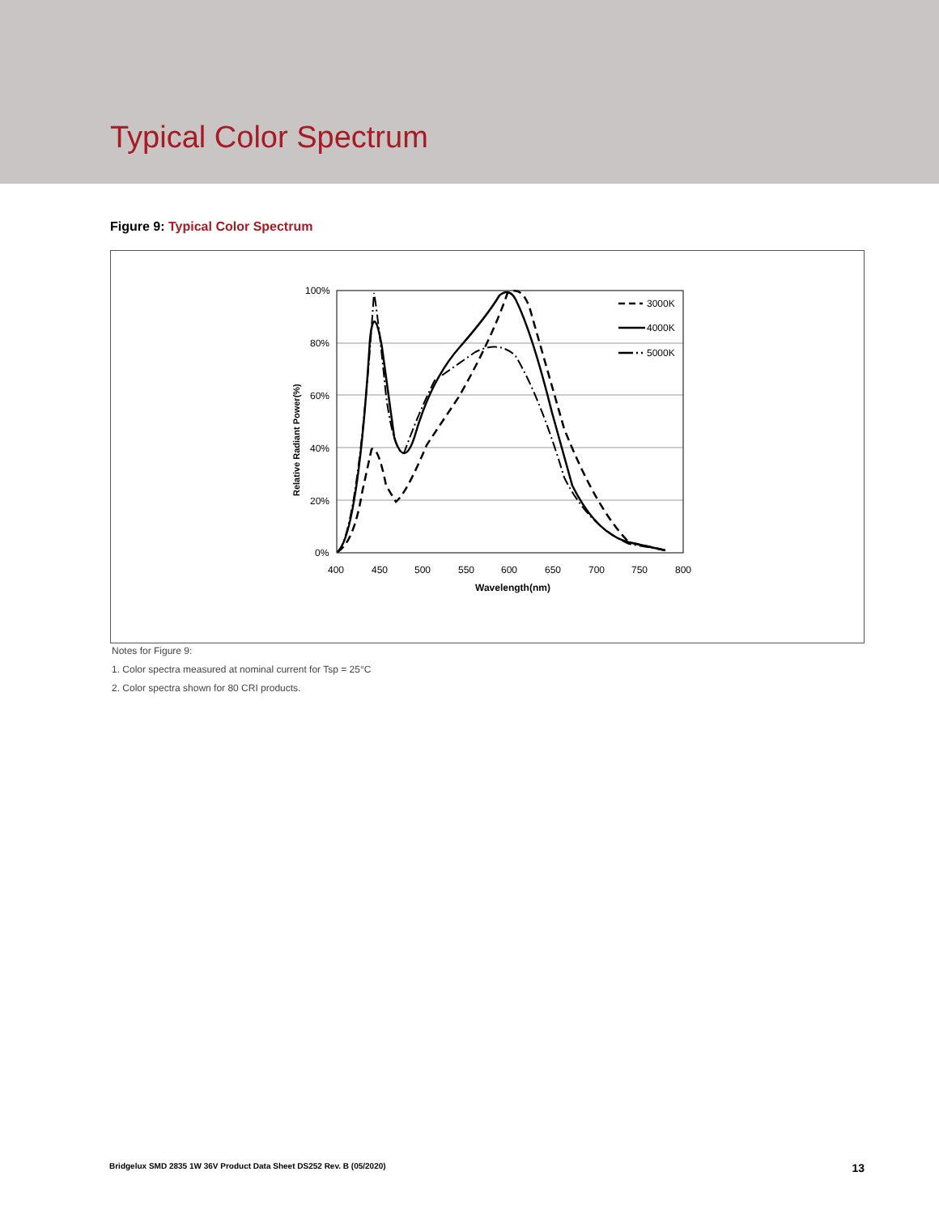Typical Color Spectrum
Figure 9: Typical Color Spectrum
100%
80%
60%
40%
20%
0%
400
450
500
550
600
650
700
750
800
Wavelength(nm)
Relative Radiant Power(%)
3000K
4000K
5000K
Notes for Figure 9:
1. Color spectra measured at nominal current for Tsp = 25°C
2. Color spectra shown for 80 CRI products.
Bridgelux SMD 2835 1W 36V Product Data Sheet DS252 Rev. B (05/2020) 13